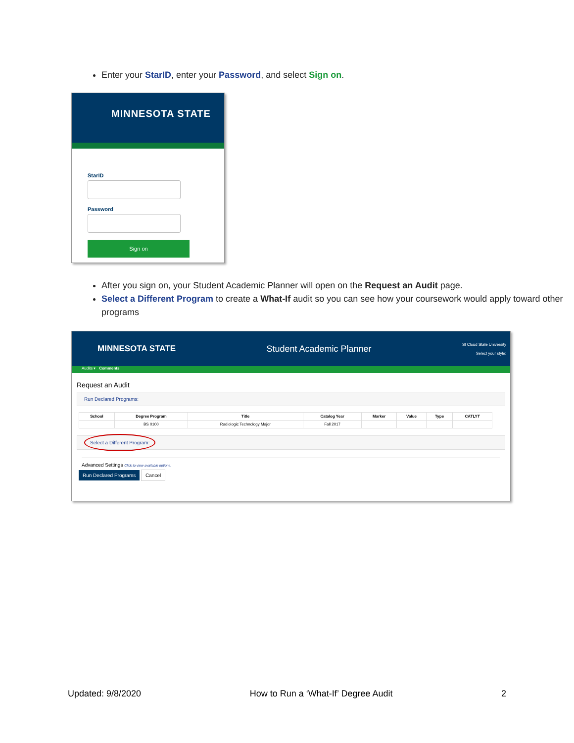Enter your StarID, enter your Password, and select Sign on.
MINNESOTA STATE
StarID
Password
Sign on
After you sign on, your Student Academic Planner will open on the Request an Audit page.
Select a Different Program to create a What-If audit so you can see how your coursework would apply toward other programs
MINNESOTA STATE Student Academic Planner St Cloud State University
Select your style:
Audits ▾ Comments
Request an Audit
Run Declared Programs:
| School | Degree Program | Title | Catalog Year | Marker | Value | Type | CATLYT |
| --- | --- | --- | --- | --- | --- | --- | --- |
| | BS 0100 | Radiologic Technology Major | Fall 2017 | | | | |
Select a Different Program:
Advanced Settings Click to view available options.
Run Declared Programs Cancel
Updated: 9/8/2020 How to Run a ‘What-If’ Degree Audit 2